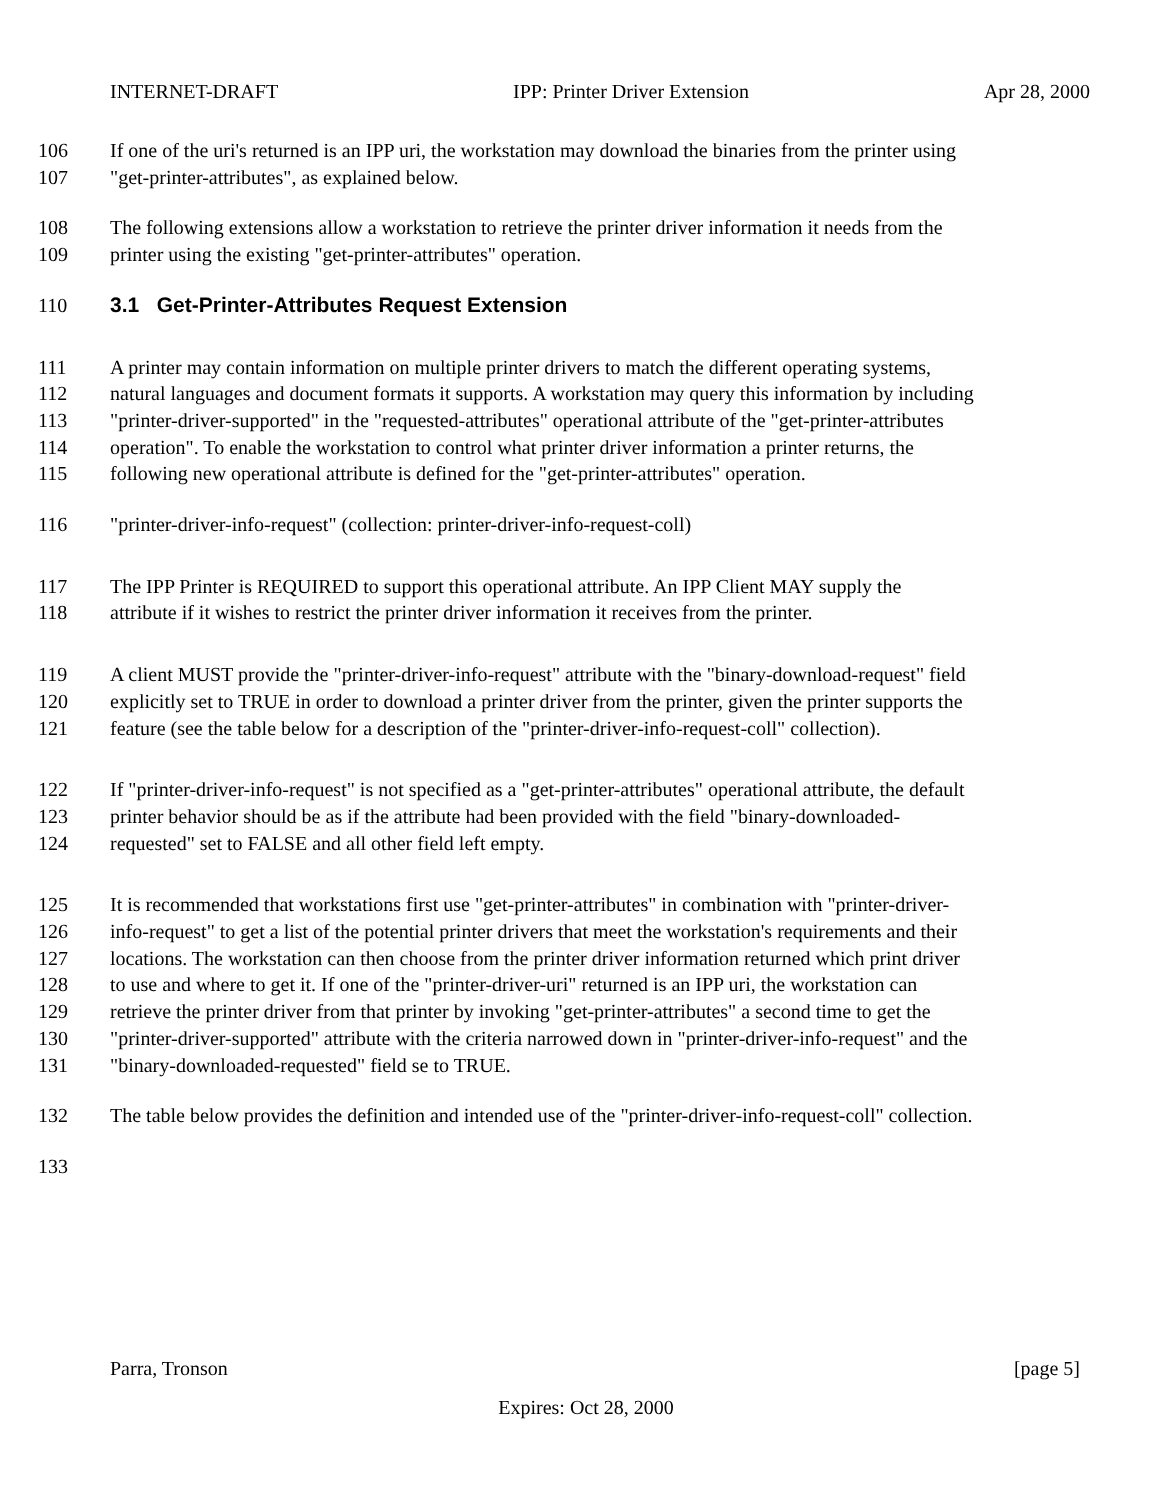INTERNET-DRAFT IPP: Printer Driver Extension Apr 28, 2000
106 If one of the uri's returned is an IPP uri, the workstation may download the binaries from the printer using
107 "get-printer-attributes", as explained below.
108 The following extensions allow a workstation to retrieve the printer driver information it needs from the
109 printer using the existing "get-printer-attributes" operation.
110 3.1 Get-Printer-Attributes Request Extension
111 A printer may contain information on multiple printer drivers to match the different operating systems,
112 natural languages and document formats it supports. A workstation may query this information by including
113 "printer-driver-supported" in the "requested-attributes" operational attribute of the "get-printer-attributes
114 operation". To enable the workstation to control what printer driver information a printer returns, the
115 following new operational attribute is defined for the "get-printer-attributes" operation.
116 "printer-driver-info-request" (collection: printer-driver-info-request-coll)
117 The IPP Printer is REQUIRED to support this operational attribute. An IPP Client MAY supply the
118 attribute if it wishes to restrict the printer driver information it receives from the printer.
119 A client MUST provide the "printer-driver-info-request" attribute with the "binary-download-request" field
120 explicitly set to TRUE in order to download a printer driver from the printer, given the printer supports the
121 feature (see the table below for a description of the "printer-driver-info-request-coll" collection).
122 If "printer-driver-info-request" is not specified as a "get-printer-attributes" operational attribute, the default
123 printer behavior should be as if the attribute had been provided with the field "binary-downloaded-
124 requested" set to FALSE and all other field left empty.
125 It is recommended that workstations first use "get-printer-attributes" in combination with "printer-driver-
126 info-request" to get a list of the potential printer drivers that meet the workstation's requirements and their
127 locations. The workstation can then choose from the printer driver information returned which print driver
128 to use and where to get it. If one of the "printer-driver-uri" returned is an IPP uri, the workstation can
129 retrieve the printer driver from that printer by invoking "get-printer-attributes" a second time to get the
130 "printer-driver-supported" attribute with the criteria narrowed down in "printer-driver-info-request" and the
131 "binary-downloaded-requested" field se to TRUE.
132 The table below provides the definition and intended use of the "printer-driver-info-request-coll" collection.
133
Parra, Tronson [page 5]
Expires: Oct 28, 2000